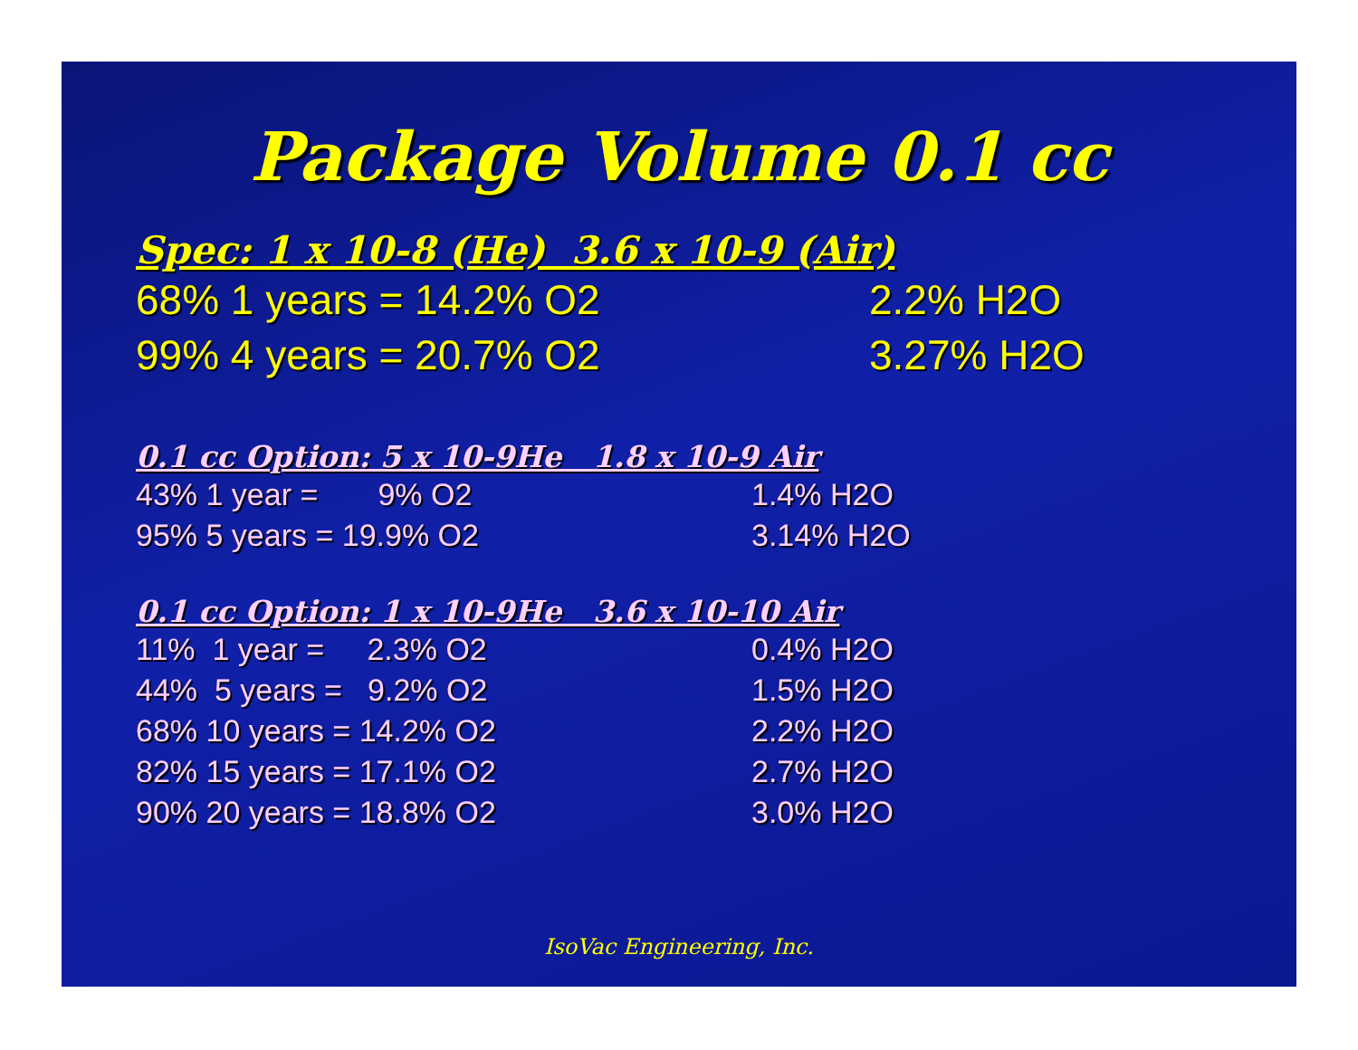Package Volume 0.1 cc
Spec: 1 x 10-8 (He) 3.6 x 10-9 (Air)
68% 1 years = 14.2% O2 2.2% H2O
99% 4 years = 20.7% O2 3.27% H2O
0.1 cc Option: 5 x 10-9He 1.8 x 10-9 Air
43% 1 year = 9% O2 1.4% H2O
95% 5 years = 19.9% O2 3.14% H2O
0.1 cc Option: 1 x 10-9He 3.6 x 10-10 Air
11% 1 year = 2.3% O2 0.4% H2O
44% 5 years = 9.2% O2 1.5% H2O
68% 10 years = 14.2% O2 2.2% H2O
82% 15 years = 17.1% O2 2.7% H2O
90% 20 years = 18.8% O2 3.0% H2O
IsoVac Engineering, Inc.